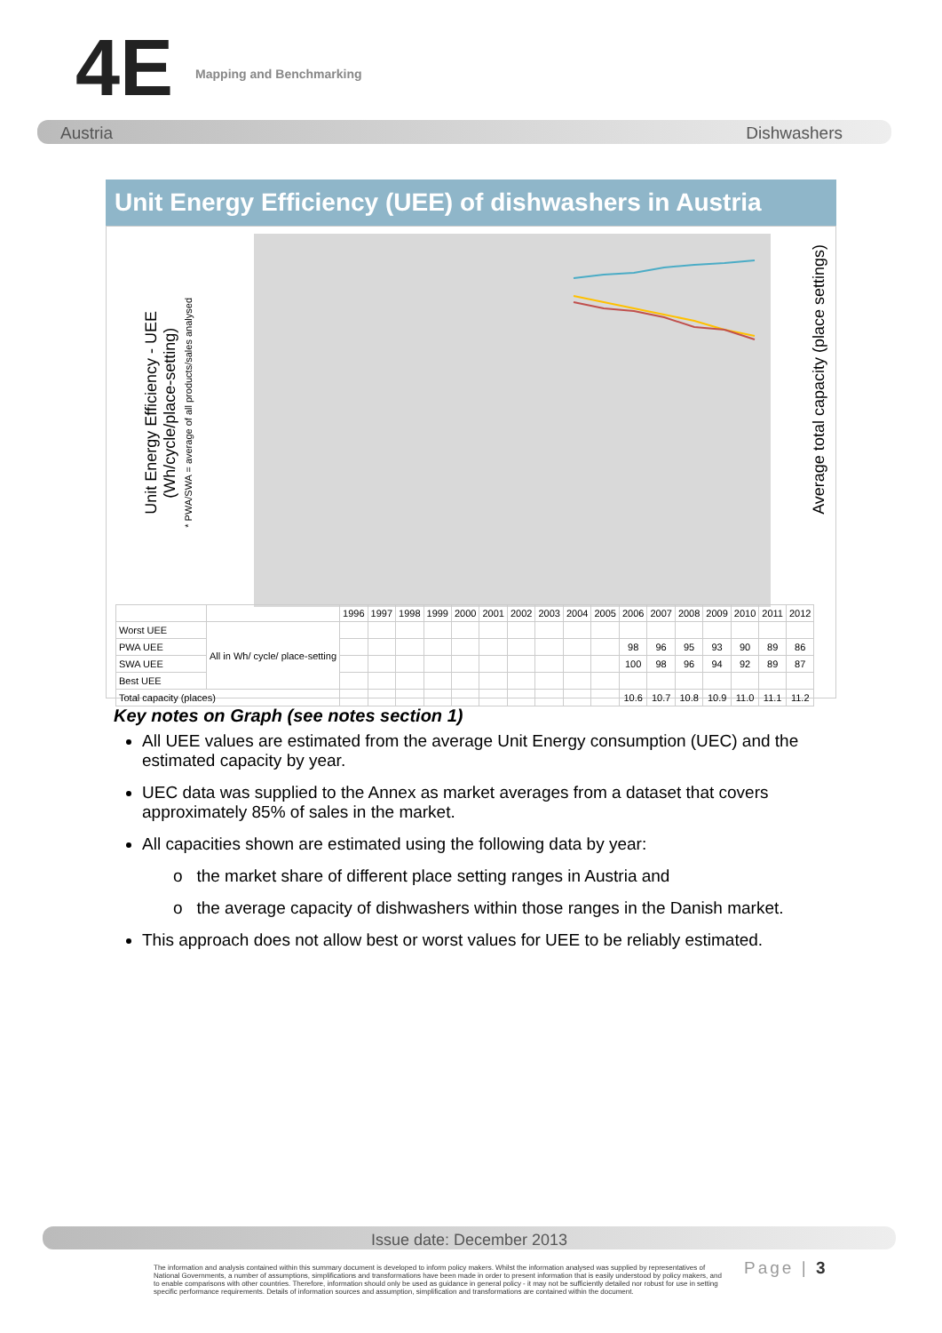4E Mapping and Benchmarking
Austria Dishwashers
Unit Energy Efficiency (UEE) of dishwashers in Austria
Unit Energy Efficiency - UEE
(Wh/cycle/place-setting)
* PWA/SWA = average of all products/sales analysed
Average total capacity (place settings)
| | | 1996 | 1997 | 1998 | 1999 | 2000 | 2001 | 2002 | 2003 | 2004 | 2005 | 2006 | 2007 | 2008 | 2009 | 2010 | 2011 | 2012 |
| --- | --- | --- | --- | --- | --- | --- | --- | --- | --- | --- | --- | --- | --- | --- | --- | --- | --- | --- |
| Worst UEE | All in Wh/ cycle/ place-setting | | | | | | | | | | | | | | | | | |
| PWA UEE | | | | | | | | | | | | 98 | 96 | 95 | 93 | 90 | 89 | 86 |
| SWA UEE | | | | | | | | | | | | 100 | 98 | 96 | 94 | 92 | 89 | 87 |
| Best UEE | | | | | | | | | | | | | | | | | | |
| Total capacity (places) | | | | | | | | | | | | 10.6 | 10.7 | 10.8 | 10.9 | 11.0 | 11.1 | 11.2 |
Key notes on Graph (see notes section 1)
All UEE values are estimated from the average Unit Energy consumption (UEC) and the estimated capacity by year.
UEC data was supplied to the Annex as market averages from a dataset that covers approximately 85% of sales in the market.
All capacities shown are estimated using the following data by year:
o the market share of different place setting ranges in Austria and
o the average capacity of dishwashers within those ranges in the Danish market.
This approach does not allow best or worst values for UEE to be reliably estimated.
Issue date: December 2013
The information and analysis contained within this summary document is developed to inform policy makers. Whilst the information analysed was supplied by representatives of National Governments, a number of assumptions, simplifications and transformations have been made in order to present information that is easily understood by policy makers, and to enable comparisons with other countries. Therefore, information should only be used as guidance in general policy - it may not be sufficiently detailed nor robust for use in setting specific performance requirements. Details of information sources and assumption, simplification and transformations are contained within the document.
Page | 3